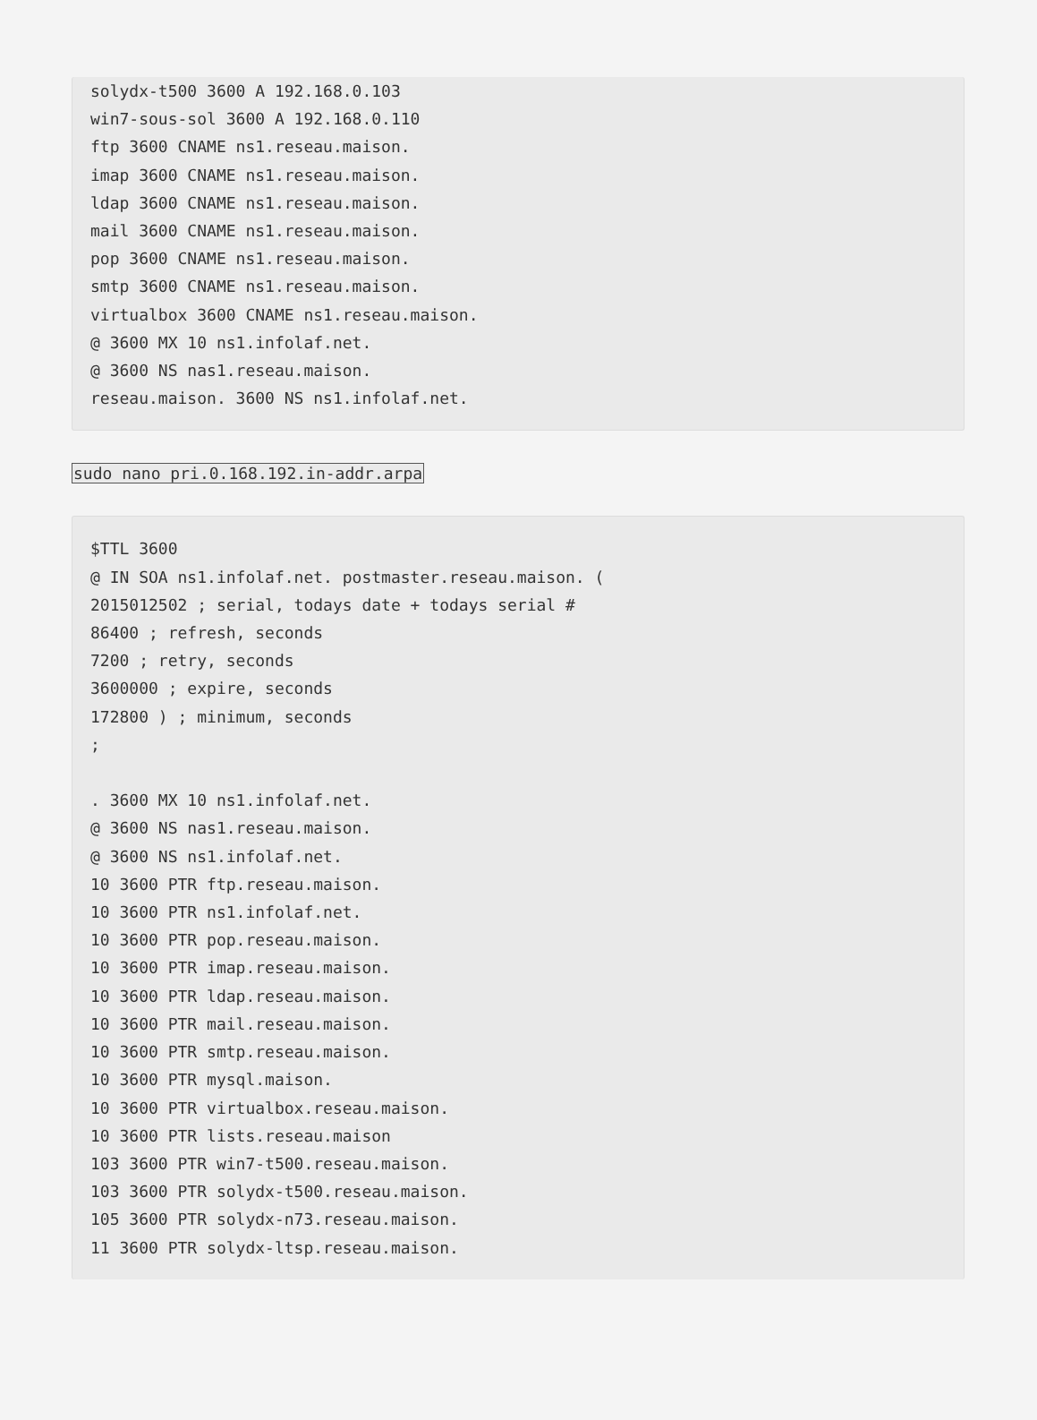solydx-t500 3600 A 192.168.0.103
win7-sous-sol 3600 A 192.168.0.110
ftp 3600 CNAME ns1.reseau.maison.
imap 3600 CNAME ns1.reseau.maison.
ldap 3600 CNAME ns1.reseau.maison.
mail 3600 CNAME ns1.reseau.maison.
pop 3600 CNAME ns1.reseau.maison.
smtp 3600 CNAME ns1.reseau.maison.
virtualbox 3600 CNAME ns1.reseau.maison.
@ 3600 MX 10 ns1.infolaf.net.
@ 3600 NS nas1.reseau.maison.
reseau.maison. 3600 NS ns1.infolaf.net.
sudo nano pri.0.168.192.in-addr.arpa
$TTL 3600
@ IN SOA ns1.infolaf.net. postmaster.reseau.maison. (
2015012502 ; serial, todays date + todays serial #
86400 ; refresh, seconds
7200 ; retry, seconds
3600000 ; expire, seconds
172800 ) ; minimum, seconds
;

. 3600 MX 10 ns1.infolaf.net.
@ 3600 NS nas1.reseau.maison.
@ 3600 NS ns1.infolaf.net.
10 3600 PTR ftp.reseau.maison.
10 3600 PTR ns1.infolaf.net.
10 3600 PTR pop.reseau.maison.
10 3600 PTR imap.reseau.maison.
10 3600 PTR ldap.reseau.maison.
10 3600 PTR mail.reseau.maison.
10 3600 PTR smtp.reseau.maison.
10 3600 PTR mysql.maison.
10 3600 PTR virtualbox.reseau.maison.
10 3600 PTR lists.reseau.maison
103 3600 PTR win7-t500.reseau.maison.
103 3600 PTR solydx-t500.reseau.maison.
105 3600 PTR solydx-n73.reseau.maison.
11 3600 PTR solydx-ltsp.reseau.maison.